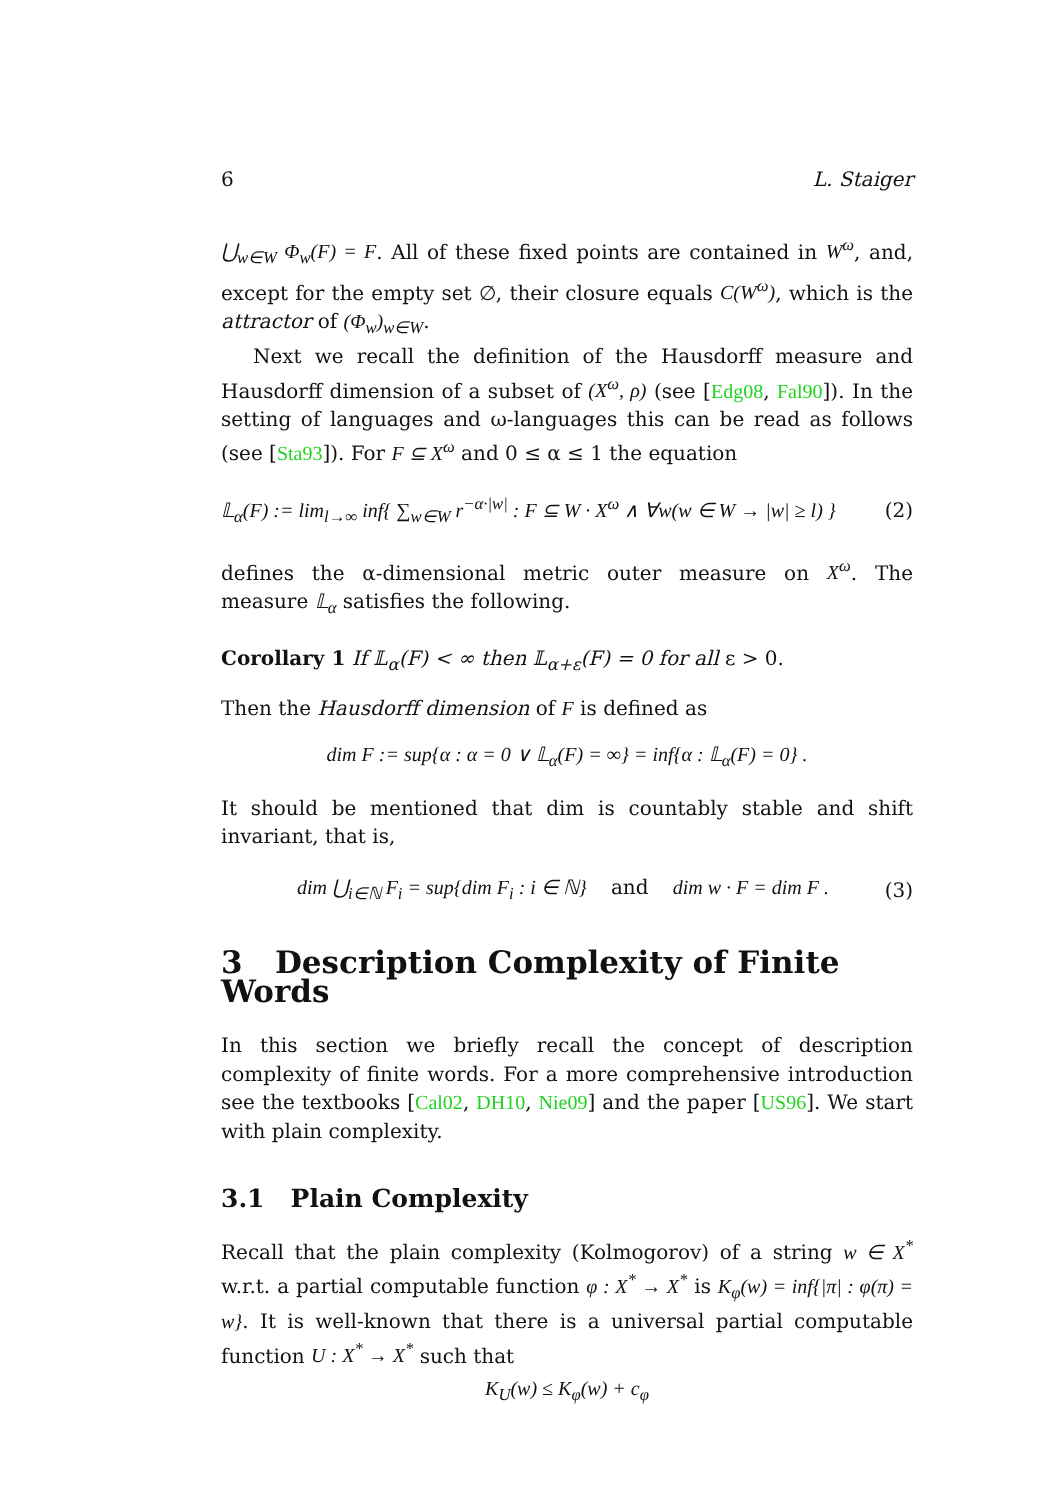6 L. Staiger
⋃<sub>w∈W</sub> Φ<sub>w</sub>(F) = F. All of these fixed points are contained in W<sup>ω</sup>, and, except for the empty set ∅, their closure equals C(W<sup>ω</sup>), which is the attractor of (Φ<sub>w</sub>)<sub>w∈W</sub>.
Next we recall the definition of the Hausdorff measure and Hausdorff dimension of a subset of (X<sup>ω</sup>, ρ) (see [Edg08, Fal90]). In the setting of languages and ω-languages this can be read as follows (see [Sta93]). For F ⊆ X<sup>ω</sup> and 0 ≤ α ≤ 1 the equation
𝕃<sub>α</sub>(F) := lim<sub>l→∞</sub> inf{ ∑<sub>w∈W</sub> r<sup>−α·|w|</sup> : F ⊆ W · X<sup>ω</sup> ∧ ∀w(w ∈ W → |w| ≥ l) } (2)
defines the α-dimensional metric outer measure on X<sup>ω</sup>. The measure 𝕃<sub>α</sub> satisfies the following.
Corollary 1 If 𝕃<sub>α</sub>(F) < ∞ then 𝕃<sub>α+ε</sub>(F) = 0 for all ε > 0.
Then the Hausdorff dimension of F is defined as
dim F := sup{α : α = 0 ∨ 𝕃<sub>α</sub>(F) = ∞} = inf{α : 𝕃<sub>α</sub>(F) = 0} .
It should be mentioned that dim is countably stable and shift invariant, that is,
dim ⋃<sub>i∈ℕ</sub> F<sub>i</sub> = sup{dim F<sub>i</sub> : i ∈ ℕ} and dim w · F = dim F . (3)
3 Description Complexity of Finite Words
In this section we briefly recall the concept of description complexity of finite words. For a more comprehensive introduction see the textbooks [Cal02, DH10, Nie09] and the paper [US96]. We start with plain complexity.
3.1 Plain Complexity
Recall that the plain complexity (Kolmogorov) of a string w ∈ X<sup>*</sup> w.r.t. a partial computable function φ : X<sup>*</sup> → X<sup>*</sup> is K<sub>φ</sub>(w) = inf{|π| : φ(π) = w}. It is well-known that there is a universal partial computable function U : X<sup>*</sup> → X<sup>*</sup> such that
K<sub>U</sub>(w) ≤ K<sub>φ</sub>(w) + c<sub>φ</sub>